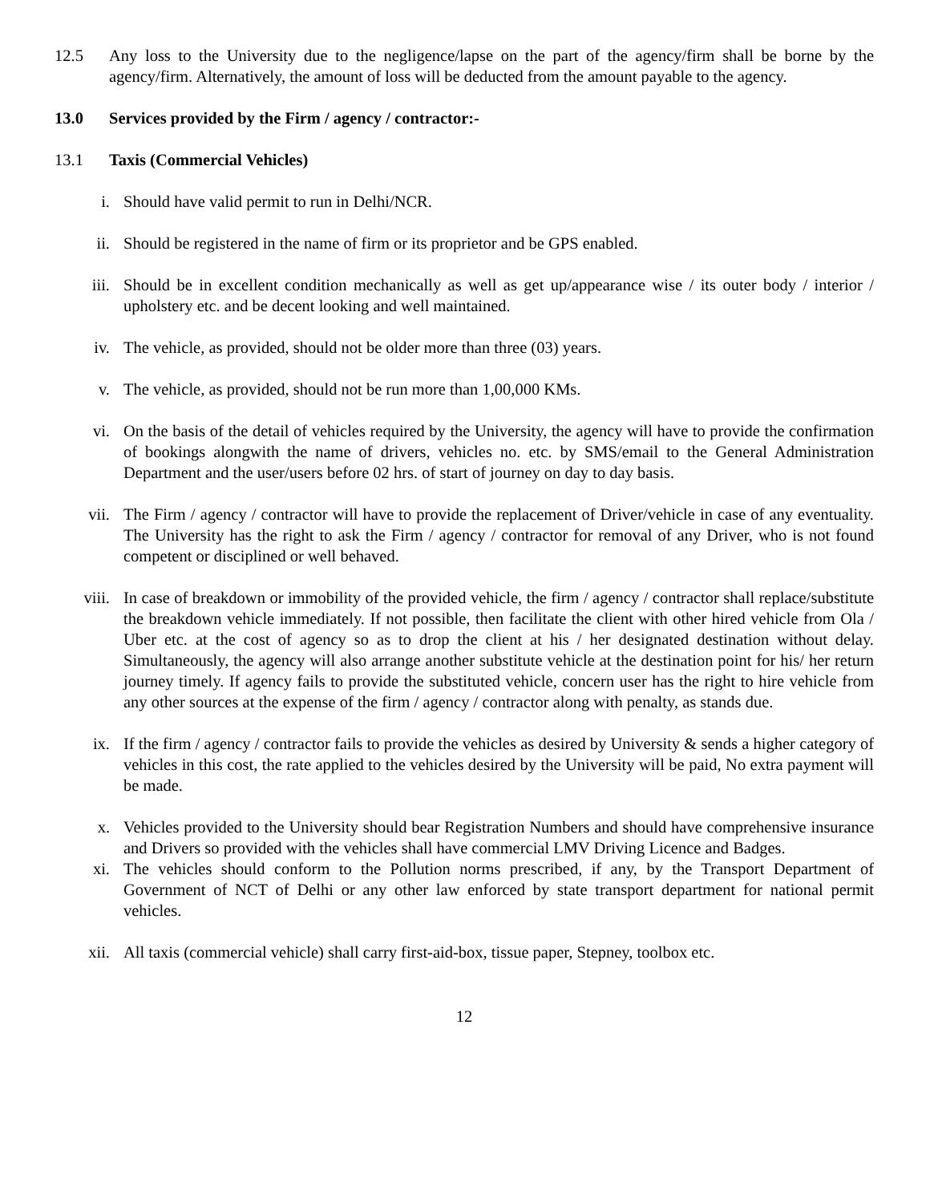12.5 Any loss to the University due to the negligence/lapse on the part of the agency/firm shall be borne by the agency/firm. Alternatively, the amount of loss will be deducted from the amount payable to the agency.
13.0 Services provided by the Firm / agency / contractor:-
13.1 Taxis (Commercial Vehicles)
i. Should have valid permit to run in Delhi/NCR.
ii. Should be registered in the name of firm or its proprietor and be GPS enabled.
iii. Should be in excellent condition mechanically as well as get up/appearance wise / its outer body / interior / upholstery etc. and be decent looking and well maintained.
iv. The vehicle, as provided, should not be older more than three (03) years.
v. The vehicle, as provided, should not be run more than 1,00,000 KMs.
vi. On the basis of the detail of vehicles required by the University, the agency will have to provide the confirmation of bookings alongwith the name of drivers, vehicles no. etc. by SMS/email to the General Administration Department and the user/users before 02 hrs. of start of journey on day to day basis.
vii. The Firm / agency / contractor will have to provide the replacement of Driver/vehicle in case of any eventuality. The University has the right to ask the Firm / agency / contractor for removal of any Driver, who is not found competent or disciplined or well behaved.
viii. In case of breakdown or immobility of the provided vehicle, the firm / agency / contractor shall replace/substitute the breakdown vehicle immediately. If not possible, then facilitate the client with other hired vehicle from Ola / Uber etc. at the cost of agency so as to drop the client at his / her designated destination without delay. Simultaneously, the agency will also arrange another substitute vehicle at the destination point for his/ her return journey timely. If agency fails to provide the substituted vehicle, concern user has the right to hire vehicle from any other sources at the expense of the firm / agency / contractor along with penalty, as stands due.
ix. If the firm / agency / contractor fails to provide the vehicles as desired by University & sends a higher category of vehicles in this cost, the rate applied to the vehicles desired by the University will be paid, No extra payment will be made.
x. Vehicles provided to the University should bear Registration Numbers and should have comprehensive insurance and Drivers so provided with the vehicles shall have commercial LMV Driving Licence and Badges.
xi. The vehicles should conform to the Pollution norms prescribed, if any, by the Transport Department of Government of NCT of Delhi or any other law enforced by state transport department for national permit vehicles.
xii. All taxis (commercial vehicle) shall carry first-aid-box, tissue paper, Stepney, toolbox etc.
12